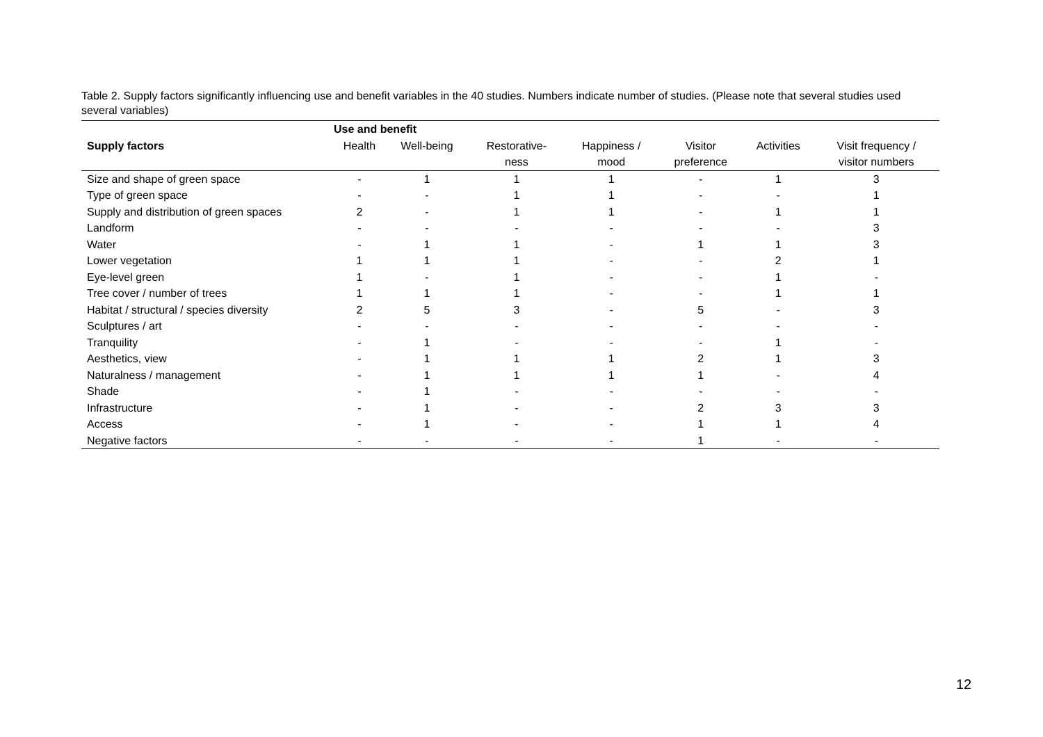Table 2. Supply factors significantly influencing use and benefit variables in the 40 studies. Numbers indicate number of studies. (Please note that several studies used several variables)
| | Use and benefit | | | | | | |
| --- | --- | --- | --- | --- | --- | --- | --- |
| Supply factors | Health | Well-being | Restorative- | Happiness / | Visitor | Activities | Visit frequency / |
| | | | ness | mood | preference | | visitor numbers |
| Size and shape of green space | - | 1 | 1 | 1 | - | 1 | 3 |
| Type of green space | - | - | 1 | 1 | - | - | 1 |
| Supply and distribution of green spaces | 2 | - | 1 | 1 | - | 1 | 1 |
| Landform | - | - | - | - | - | - | 3 |
| Water | - | 1 | 1 | - | 1 | 1 | 3 |
| Lower vegetation | 1 | 1 | 1 | - | - | 2 | 1 |
| Eye-level green | 1 | - | 1 | - | - | 1 | - |
| Tree cover / number of trees | 1 | 1 | 1 | - | - | 1 | 1 |
| Habitat / structural / species diversity | 2 | 5 | 3 | - | 5 | - | 3 |
| Sculptures / art | - | - | - | - | - | - | - |
| Tranquility | - | 1 | - | - | - | 1 | - |
| Aesthetics, view | - | 1 | 1 | 1 | 2 | 1 | 3 |
| Naturalness / management | - | 1 | 1 | 1 | 1 | - | 4 |
| Shade | - | 1 | - | - | - | - | - |
| Infrastructure | - | 1 | - | - | 2 | 3 | 3 |
| Access | - | 1 | - | - | 1 | 1 | 4 |
| Negative factors | - | - | - | - | 1 | - | - |
12